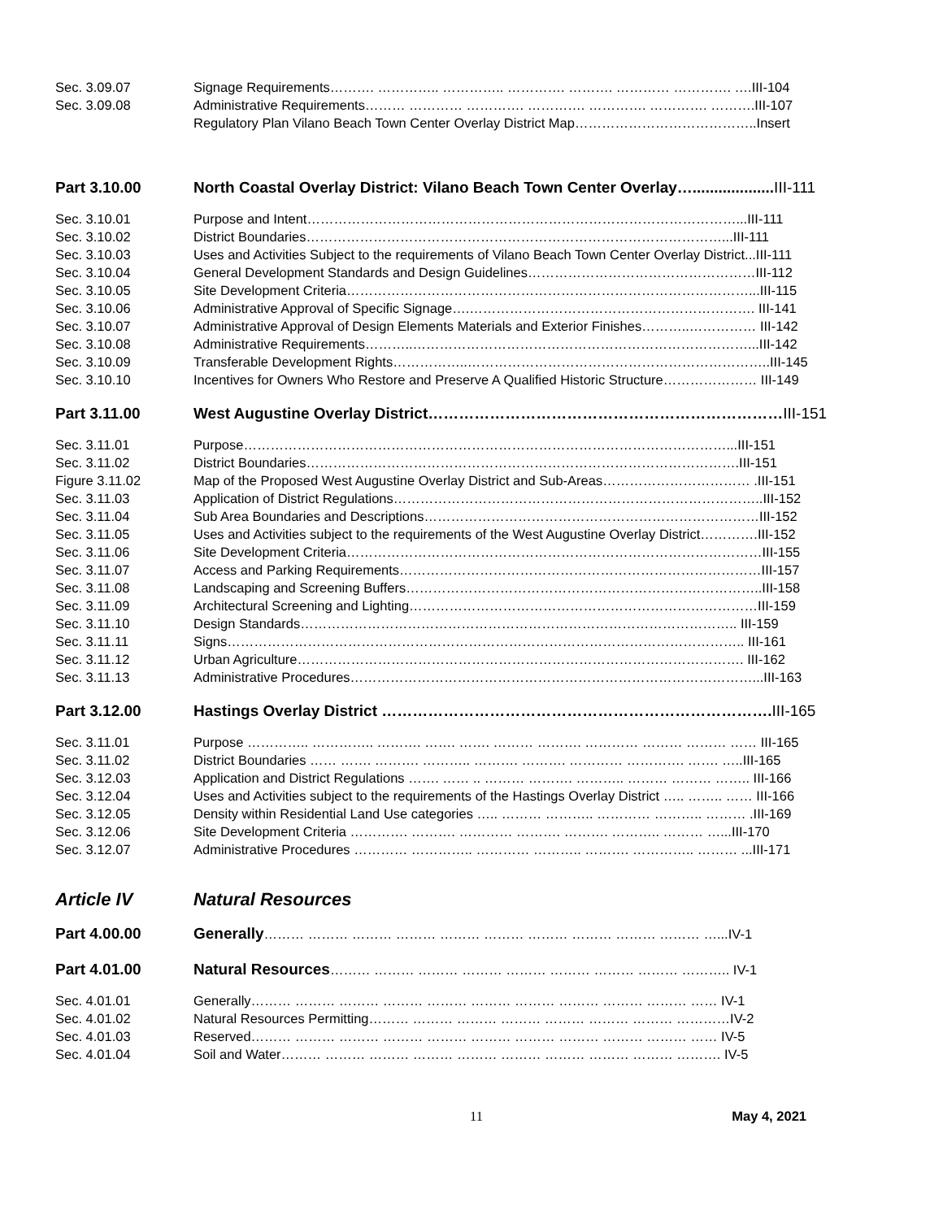Sec. 3.09.07 Signage Requirements………. ………….. ………….. …………. ………. ………… …………. ….III-104
Sec. 3.09.08 Administrative Requirements……… ………… …………. …………. …………. …………. ……….III-107
Regulatory Plan Vilano Beach Town Center Overlay District Map…………………………………..Insert
Part 3.10.00 North Coastal Overlay District: Vilano Beach Town Center Overlay…...................III-111
Sec. 3.10.01 Purpose and Intent……………………………………………………………………………………...III-111
Sec. 3.10.02 District Boundaries…………………………………………………………………………………...III-111
Sec. 3.10.03 Uses and Activities Subject to the requirements of Vilano Beach Town Center Overlay District...III-111
Sec. 3.10.04 General Development Standards and Design Guidelines……………………………………………III-112
Sec. 3.10.05 Site Development Criteria………………………………………………………………………………...III-115
Sec. 3.10.06 Administrative Approval of Specific Signage….………………………………………………………. III-141
Sec. 3.10.07 Administrative Approval of Design Elements Materials and Exterior Finishes………..…………… III-142
Sec. 3.10.08 Administrative Requirements………..…………………………………………………………………...III-142
Sec. 3.10.09 Transferable Development Rights……………..…………………………………………………………..III-145
Sec. 3.10.10 Incentives for Owners Who Restore and Preserve A Qualified Historic Structure………………… III-149
Part 3.11.00 West Augustine Overlay District……………………………………………………………III-151
Sec. 3.11.01 Purpose………………………………………………………………………………………………...III-151
Sec. 3.11.02 District Boundaries…………………………………………………………………………………….III-151
Figure 3.11.02 Map of the Proposed West Augustine Overlay District and Sub-Areas…………………………… .III-151
Sec. 3.11.03 Application of District Regulations………………………………………………………………………..III-152
Sec. 3.11.04 Sub Area Boundaries and Descriptions…………………………………………………………………III-152
Sec. 3.11.05 Uses and Activities subject to the requirements of the West Augustine Overlay District………….III-152
Sec. 3.11.06 Site Development Criteria…………………………………………………………………………………III-155
Sec. 3.11.07 Access and Parking Requirements………………………………………………………………………III-157
Sec. 3.11.08 Landscaping and Screening Buffers……………………………………………………………………..III-158
Sec. 3.11.09 Architectural Screening and Lighting……………………………………………………………………III-159
Sec. 3.11.10 Design Standards…………………………………………………………………………………….. III-159
Sec. 3.11.11 Signs…………………………………………………………………………………………………….. III-161
Sec. 3.11.12 Urban Agriculture………………………………………………………………………………………. III-162
Sec. 3.11.13 Administrative Procedures………………………………………………………………………………...III-163
Part 3.12.00 Hastings Overlay District ………………………………………………………………….III-165
Sec. 3.11.01 Purpose ………….. ………….. ………. ……. ……. ……… ………. ………… ……… ……… …… III-165
Sec. 3.11.02 District Boundaries …… ……. ………. ……….. ………. ………. ………… …………. ……. …..III-165
Sec. 3.12.03 Application and District Regulations ……. …… .. ……… ………. ……….. ……… ……… …….. III-166
Sec. 3.12.04 Uses and Activities subject to the requirements of the Hastings Overlay District ….. …….. …… III-166
Sec. 3.12.05 Density within Residential Land Use categories ….. ……… ……….. ………… ……….. ……… .III-169
Sec. 3.12.06 Site Development Criteria …………. ………. ………… ………. ………. ……….. ……… …...III-170
Sec. 3.12.07 Administrative Procedures ………… ………….. ………… ……….. ………. ………….. ……… ...III-171
Article IV Natural Resources
Part 4.00.00 Generally……… ……… ……… ……… ……… ……… ……… ……… ……… ……… …...IV-1
Part 4.01.00 Natural Resources……… ……… ……… ……… ……… ……… ……… ……… ……….. IV-1
Sec. 4.01.01 Generally……… ……… ……… ……… ……… ……… ……… ……… ……… ……… …… IV-1
Sec. 4.01.02 Natural Resources Permitting……… ……… ……… ……… ……… ……… ……… …………IV-2
Sec. 4.01.03 Reserved……… ……… ……… ……… ……… ……… ……… ……… ……… ……… …… IV-5
Sec. 4.01.04 Soil and Water……… ……… ……… ……… ……… ……… ……… ……… ……… ………. IV-5
11 May 4, 2021